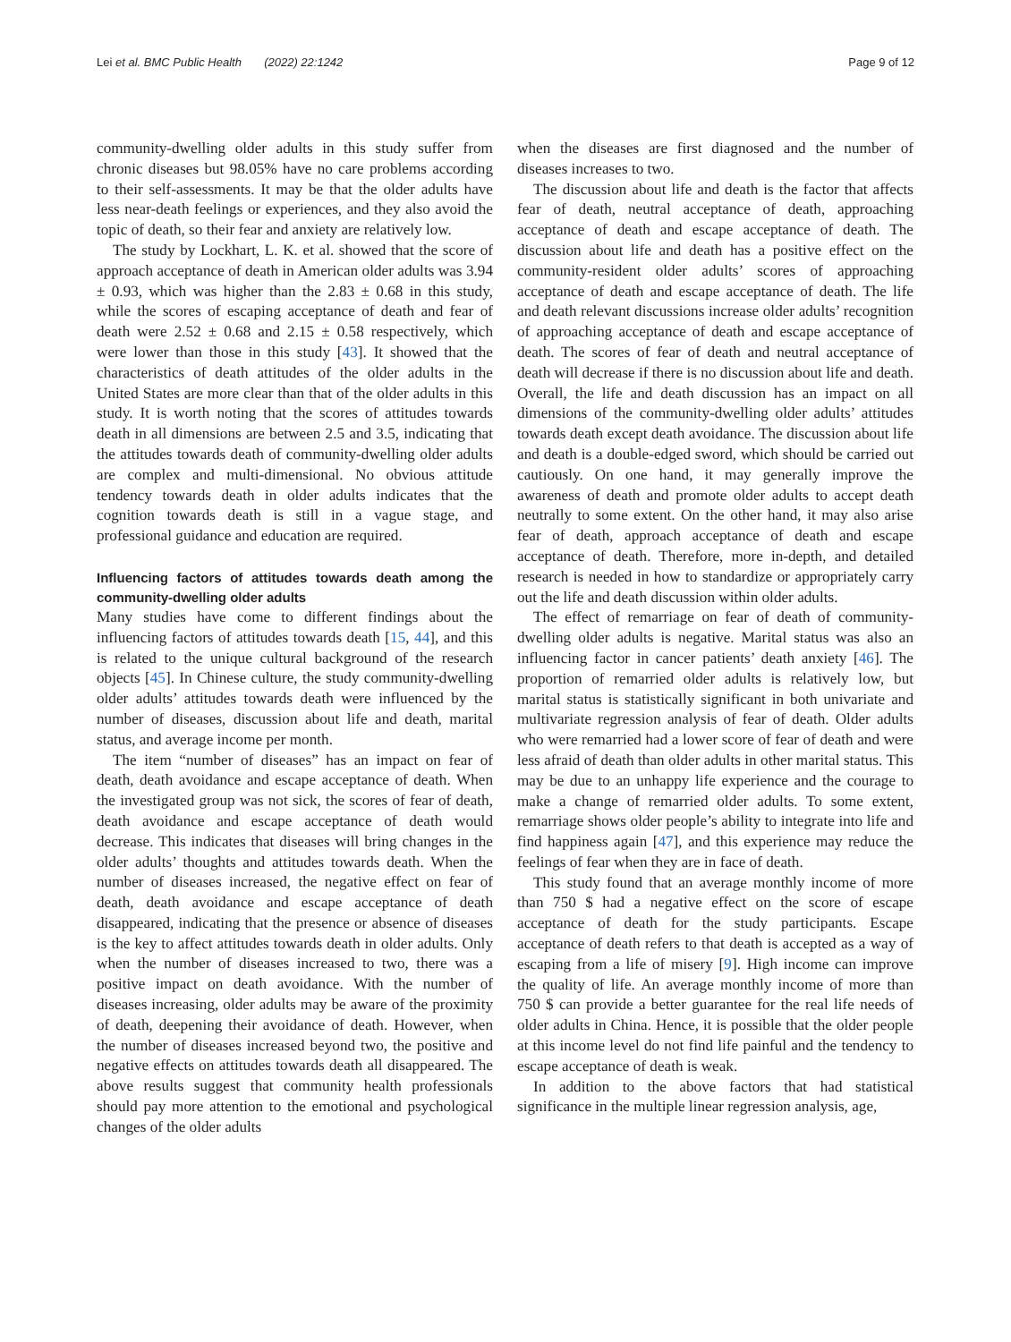Lei et al. BMC Public Health (2022) 22:1242 Page 9 of 12
community-dwelling older adults in this study suffer from chronic diseases but 98.05% have no care problems according to their self-assessments. It may be that the older adults have less near-death feelings or experiences, and they also avoid the topic of death, so their fear and anxiety are relatively low.
The study by Lockhart, L. K. et al. showed that the score of approach acceptance of death in American older adults was 3.94 ± 0.93, which was higher than the 2.83 ± 0.68 in this study, while the scores of escaping acceptance of death and fear of death were 2.52 ± 0.68 and 2.15 ± 0.58 respectively, which were lower than those in this study [43]. It showed that the characteristics of death attitudes of the older adults in the United States are more clear than that of the older adults in this study. It is worth noting that the scores of attitudes towards death in all dimensions are between 2.5 and 3.5, indicating that the attitudes towards death of community-dwelling older adults are complex and multi-dimensional. No obvious attitude tendency towards death in older adults indicates that the cognition towards death is still in a vague stage, and professional guidance and education are required.
Influencing factors of attitudes towards death among the community-dwelling older adults
Many studies have come to different findings about the influencing factors of attitudes towards death [15, 44], and this is related to the unique cultural background of the research objects [45]. In Chinese culture, the study community-dwelling older adults’ attitudes towards death were influenced by the number of diseases, discussion about life and death, marital status, and average income per month.
The item “number of diseases” has an impact on fear of death, death avoidance and escape acceptance of death. When the investigated group was not sick, the scores of fear of death, death avoidance and escape acceptance of death would decrease. This indicates that diseases will bring changes in the older adults’ thoughts and attitudes towards death. When the number of diseases increased, the negative effect on fear of death, death avoidance and escape acceptance of death disappeared, indicating that the presence or absence of diseases is the key to affect attitudes towards death in older adults. Only when the number of diseases increased to two, there was a positive impact on death avoidance. With the number of diseases increasing, older adults may be aware of the proximity of death, deepening their avoidance of death. However, when the number of diseases increased beyond two, the positive and negative effects on attitudes towards death all disappeared. The above results suggest that community health professionals should pay more attention to the emotional and psychological changes of the older adults
when the diseases are first diagnosed and the number of diseases increases to two.
The discussion about life and death is the factor that affects fear of death, neutral acceptance of death, approaching acceptance of death and escape acceptance of death. The discussion about life and death has a positive effect on the community-resident older adults’ scores of approaching acceptance of death and escape acceptance of death. The life and death relevant discussions increase older adults’ recognition of approaching acceptance of death and escape acceptance of death. The scores of fear of death and neutral acceptance of death will decrease if there is no discussion about life and death. Overall, the life and death discussion has an impact on all dimensions of the community-dwelling older adults’ attitudes towards death except death avoidance. The discussion about life and death is a double-edged sword, which should be carried out cautiously. On one hand, it may generally improve the awareness of death and promote older adults to accept death neutrally to some extent. On the other hand, it may also arise fear of death, approach acceptance of death and escape acceptance of death. Therefore, more in-depth, and detailed research is needed in how to standardize or appropriately carry out the life and death discussion within older adults.
The effect of remarriage on fear of death of community-dwelling older adults is negative. Marital status was also an influencing factor in cancer patients’ death anxiety [46]. The proportion of remarried older adults is relatively low, but marital status is statistically significant in both univariate and multivariate regression analysis of fear of death. Older adults who were remarried had a lower score of fear of death and were less afraid of death than older adults in other marital status. This may be due to an unhappy life experience and the courage to make a change of remarried older adults. To some extent, remarriage shows older people’s ability to integrate into life and find happiness again [47], and this experience may reduce the feelings of fear when they are in face of death.
This study found that an average monthly income of more than 750 $ had a negative effect on the score of escape acceptance of death for the study participants. Escape acceptance of death refers to that death is accepted as a way of escaping from a life of misery [9]. High income can improve the quality of life. An average monthly income of more than 750 $ can provide a better guarantee for the real life needs of older adults in China. Hence, it is possible that the older people at this income level do not find life painful and the tendency to escape acceptance of death is weak.
In addition to the above factors that had statistical significance in the multiple linear regression analysis, age,